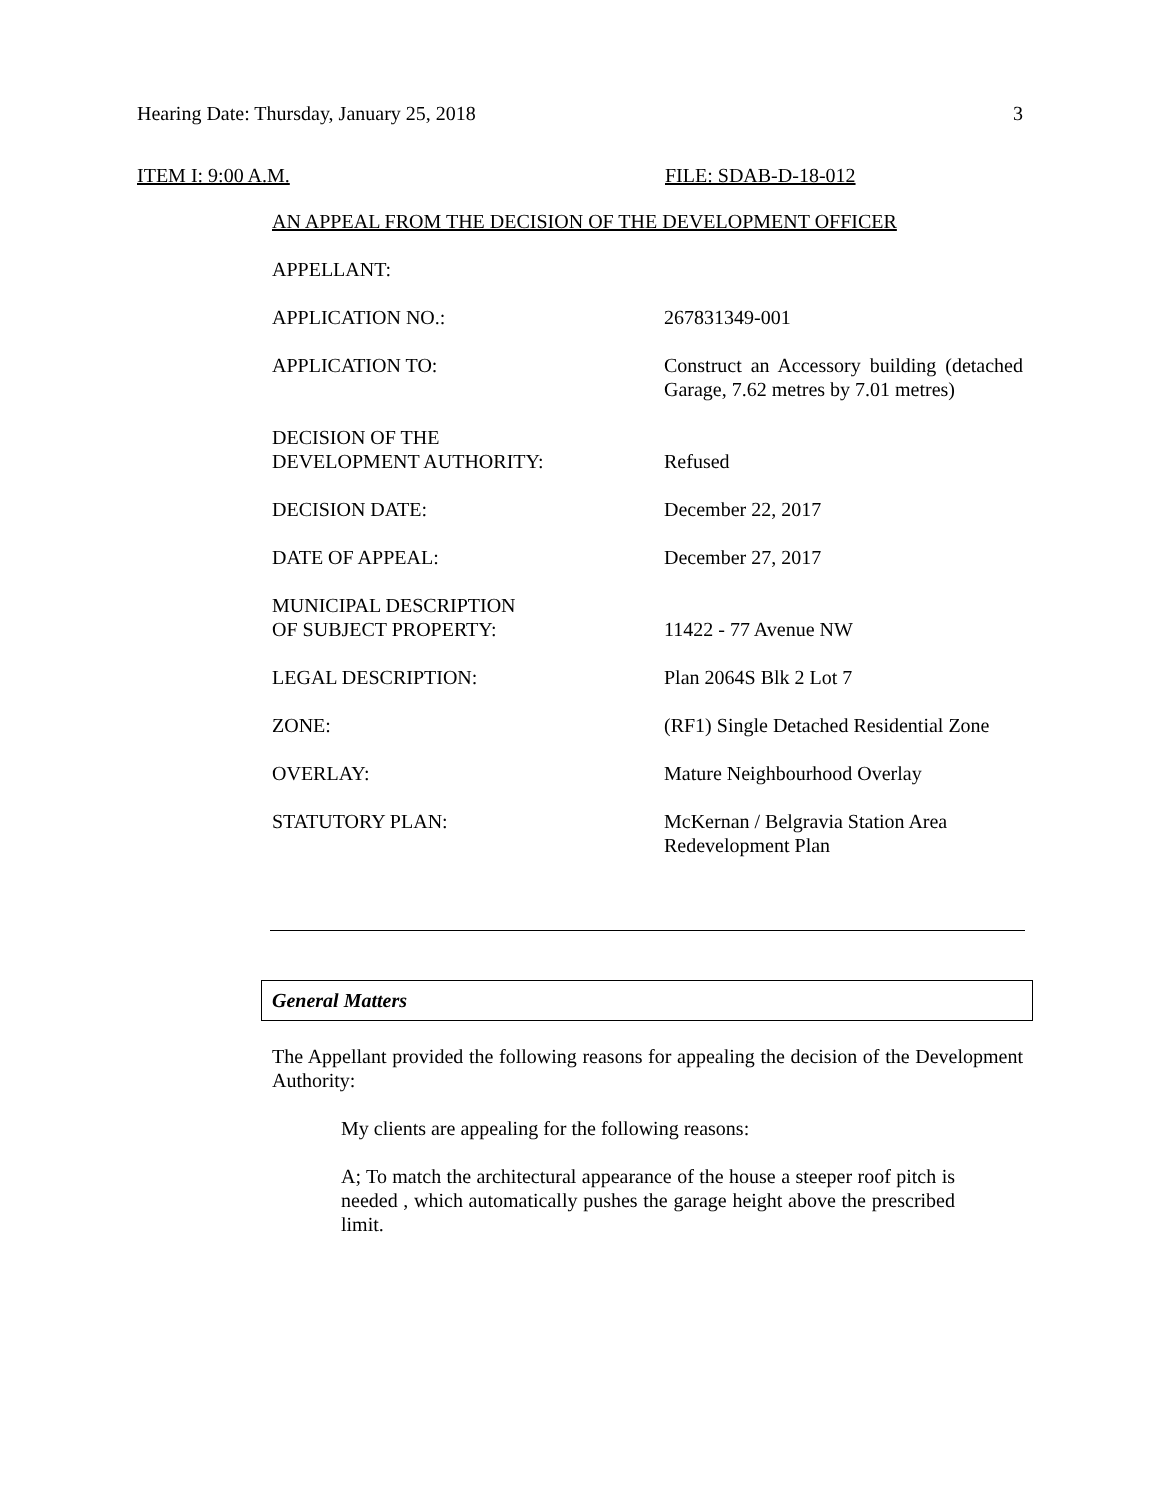Hearing Date: Thursday, January 25, 2018 3
ITEM I: 9:00 A.M. FILE: SDAB-D-18-012
AN APPEAL FROM THE DECISION OF THE DEVELOPMENT OFFICER
| APPELLANT: | |
| APPLICATION NO.: | 267831349-001 |
| APPLICATION TO: | Construct an Accessory building (detached Garage, 7.62 metres by 7.01 metres) |
| DECISION OF THE DEVELOPMENT AUTHORITY: | Refused |
| DECISION DATE: | December 22, 2017 |
| DATE OF APPEAL: | December 27, 2017 |
| MUNICIPAL DESCRIPTION OF SUBJECT PROPERTY: | 11422 - 77 Avenue NW |
| LEGAL DESCRIPTION: | Plan 2064S Blk 2 Lot 7 |
| ZONE: | (RF1) Single Detached Residential Zone |
| OVERLAY: | Mature Neighbourhood Overlay |
| STATUTORY PLAN: | McKernan / Belgravia Station Area Redevelopment Plan |
General Matters
The Appellant provided the following reasons for appealing the decision of the Development Authority:
My clients are appealing for the following reasons:
A; To match the architectural appearance of the house a steeper roof pitch is needed , which automatically pushes the garage height above the prescribed limit.